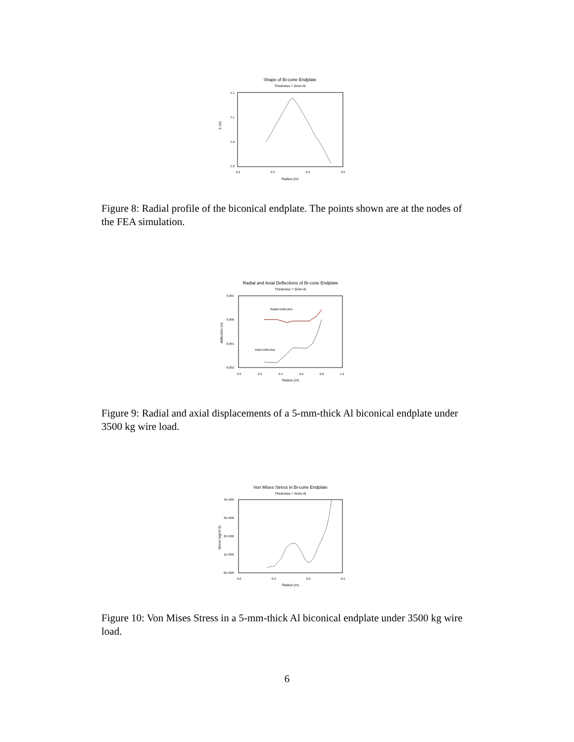Shape of Bi-cone Endplate
Thickness = 5mm Al
5.1
5.1
5.0
5.0
0.0
0.3
0.6
0.9
Radius (m)
Z (m)
Figure 8: Radial profile of the biconical endplate. The points shown are at the nodes of the FEA simulation.
Radial and Axial Deflections of Bi-cone Endplate
Thickness = 5mm Al
0.001
0.000
-0.001
-0.002
0.0
0.2
0.4
0.6
0.8
1.0
Radius (m)
deflection (m)
Radial Deflection
Axial Deflection
Figure 9: Radial and axial displacements of a 5-mm-thick Al biconical endplate under 3500 kg wire load.
Von Mises Stress in Bi-cone Endplate
Thickness = 5mm Al
4E+006
3E+006
2E+006
1E+006
0E+000
0.0
0.3
0.6
0.9
Radius (m)
Stress (kg/m^2)
Figure 10: Von Mises Stress in a 5-mm-thick Al biconical endplate under 3500 kg wire load.
6